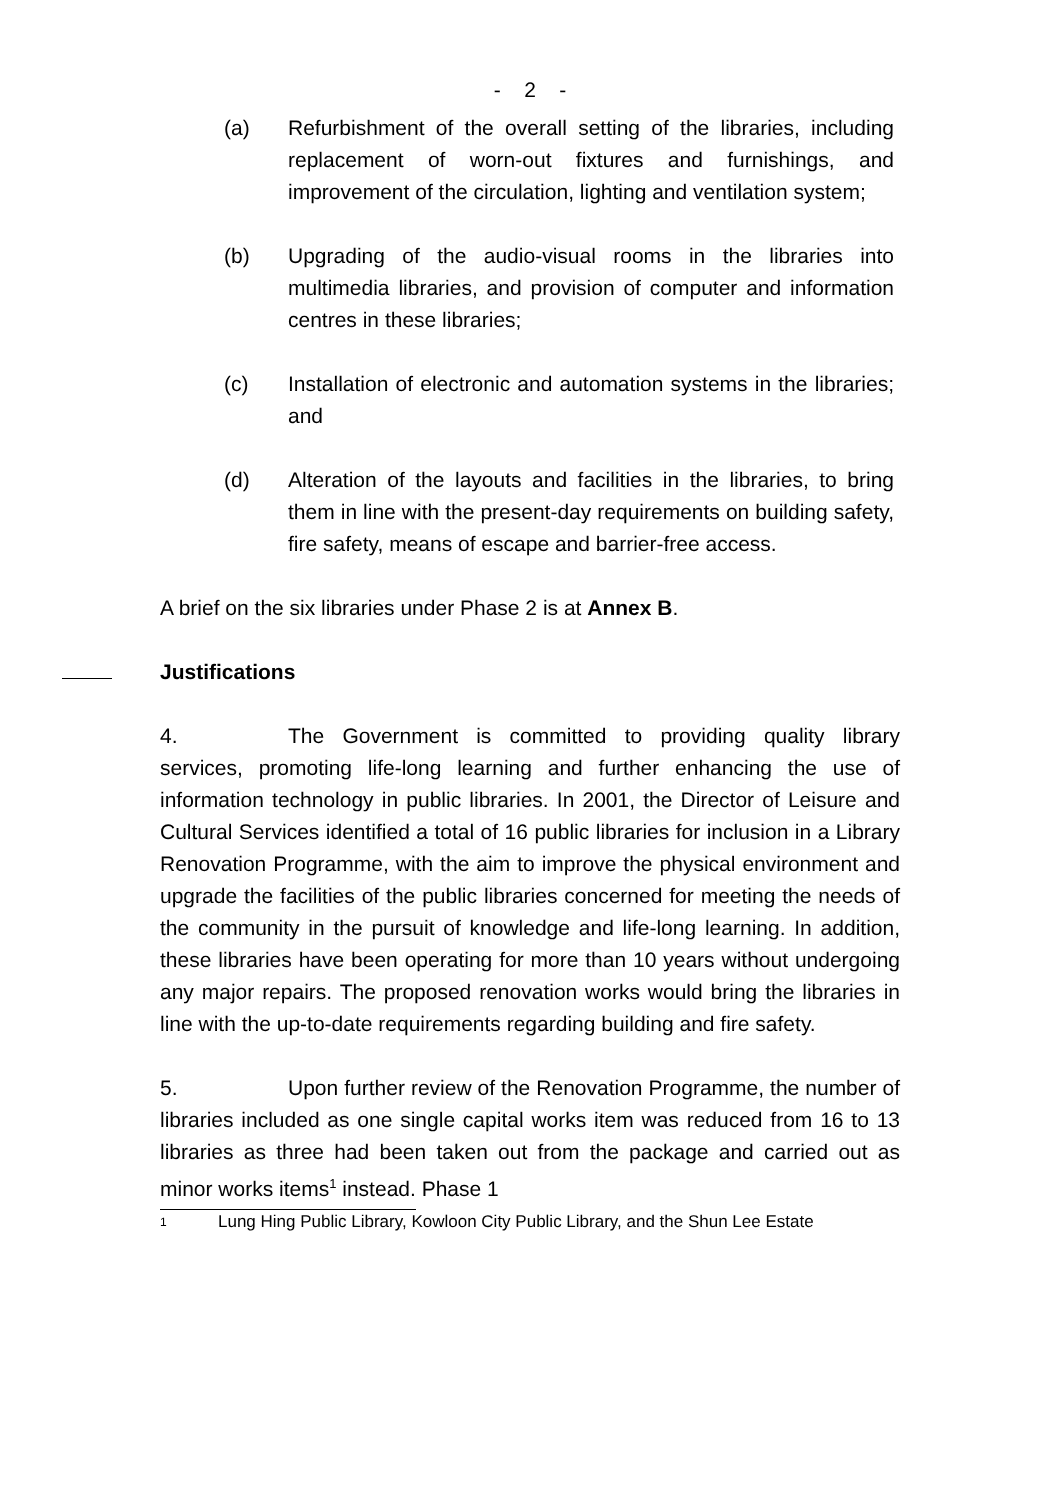- 2 -
(a) Refurbishment of the overall setting of the libraries, including replacement of worn-out fixtures and furnishings, and improvement of the circulation, lighting and ventilation system;
(b) Upgrading of the audio-visual rooms in the libraries into multimedia libraries, and provision of computer and information centres in these libraries;
(c) Installation of electronic and automation systems in the libraries; and
(d) Alteration of the layouts and facilities in the libraries, to bring them in line with the present-day requirements on building safety, fire safety, means of escape and barrier-free access.
A brief on the six libraries under Phase 2 is at Annex B.
Justifications
4. The Government is committed to providing quality library services, promoting life-long learning and further enhancing the use of information technology in public libraries. In 2001, the Director of Leisure and Cultural Services identified a total of 16 public libraries for inclusion in a Library Renovation Programme, with the aim to improve the physical environment and upgrade the facilities of the public libraries concerned for meeting the needs of the community in the pursuit of knowledge and life-long learning. In addition, these libraries have been operating for more than 10 years without undergoing any major repairs. The proposed renovation works would bring the libraries in line with the up-to-date requirements regarding building and fire safety.
5. Upon further review of the Renovation Programme, the number of libraries included as one single capital works item was reduced from 16 to 13 libraries as three had been taken out from the package and carried out as minor works items<sup>1</sup> instead. Phase 1
<sup>1</sup> Lung Hing Public Library, Kowloon City Public Library, and the Shun Lee Estate